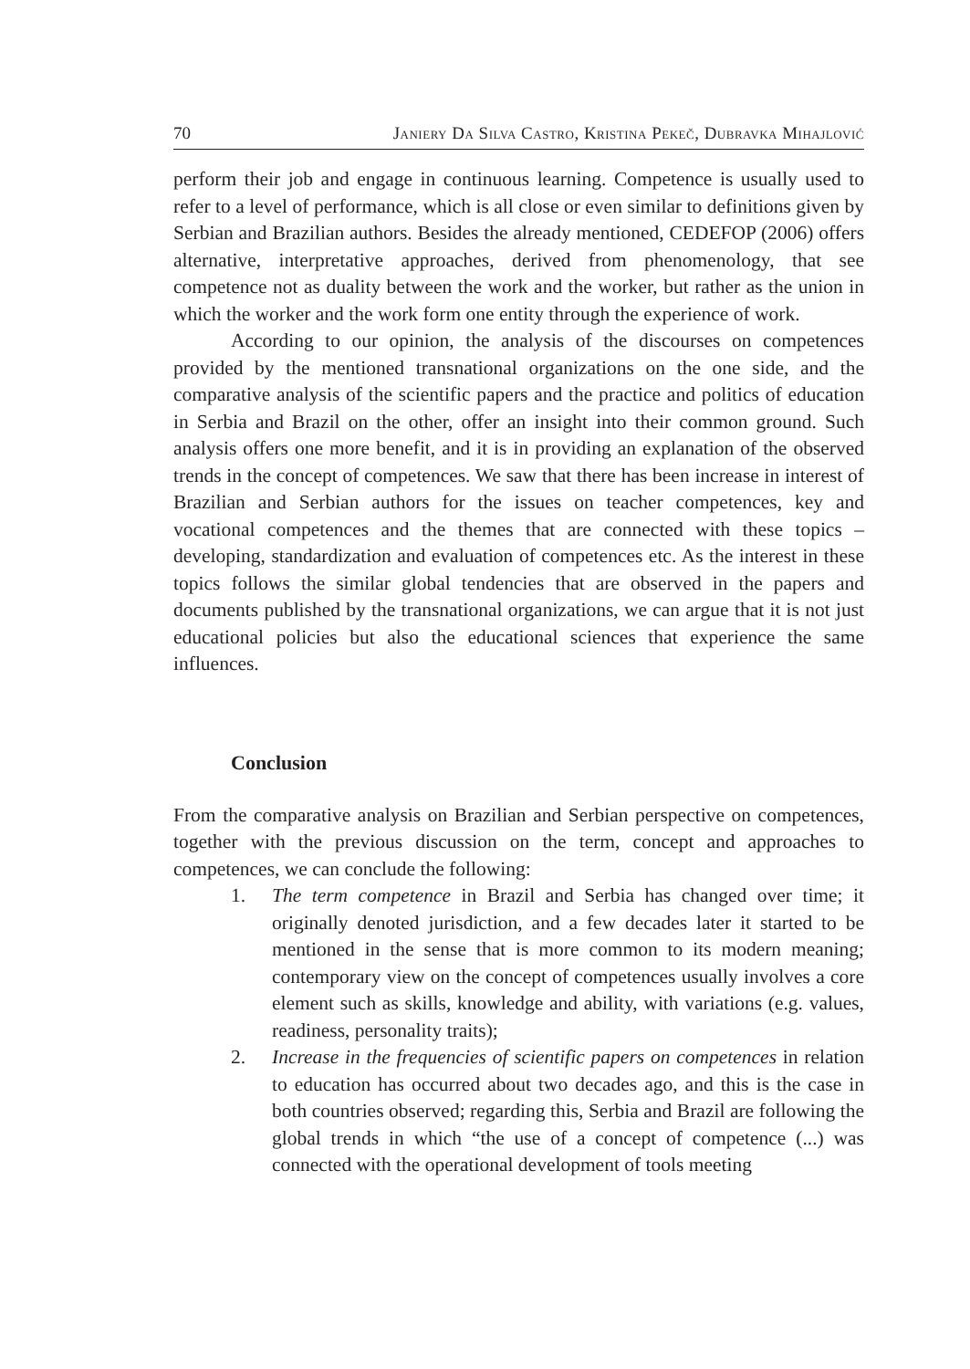70 Janiery Da Silva Castro, Kristina Pekeč, Dubravka Mihajlović
perform their job and engage in continuous learning. Competence is usually used to refer to a level of performance, which is all close or even similar to definitions given by Serbian and Brazilian authors. Besides the already mentioned, CEDEFOP (2006) offers alternative, interpretative approaches, derived from phenomenology, that see competence not as duality between the work and the worker, but rather as the union in which the worker and the work form one entity through the experience of work.
According to our opinion, the analysis of the discourses on competences provided by the mentioned transnational organizations on the one side, and the comparative analysis of the scientific papers and the practice and politics of education in Serbia and Brazil on the other, offer an insight into their common ground. Such analysis offers one more benefit, and it is in providing an explanation of the observed trends in the concept of competences. We saw that there has been increase in interest of Brazilian and Serbian authors for the issues on teacher competences, key and vocational competences and the themes that are connected with these topics – developing, standardization and evaluation of competences etc. As the interest in these topics follows the similar global tendencies that are observed in the papers and documents published by the transnational organizations, we can argue that it is not just educational policies but also the educational sciences that experience the same influences.
Conclusion
From the comparative analysis on Brazilian and Serbian perspective on competences, together with the previous discussion on the term, concept and approaches to competences, we can conclude the following:
1. The term competence in Brazil and Serbia has changed over time; it originally denoted jurisdiction, and a few decades later it started to be mentioned in the sense that is more common to its modern meaning; contemporary view on the concept of competences usually involves a core element such as skills, knowledge and ability, with variations (e.g. values, readiness, personality traits);
2. Increase in the frequencies of scientific papers on competences in relation to education has occurred about two decades ago, and this is the case in both countries observed; regarding this, Serbia and Brazil are following the global trends in which “the use of a concept of competence (...) was connected with the operational development of tools meeting